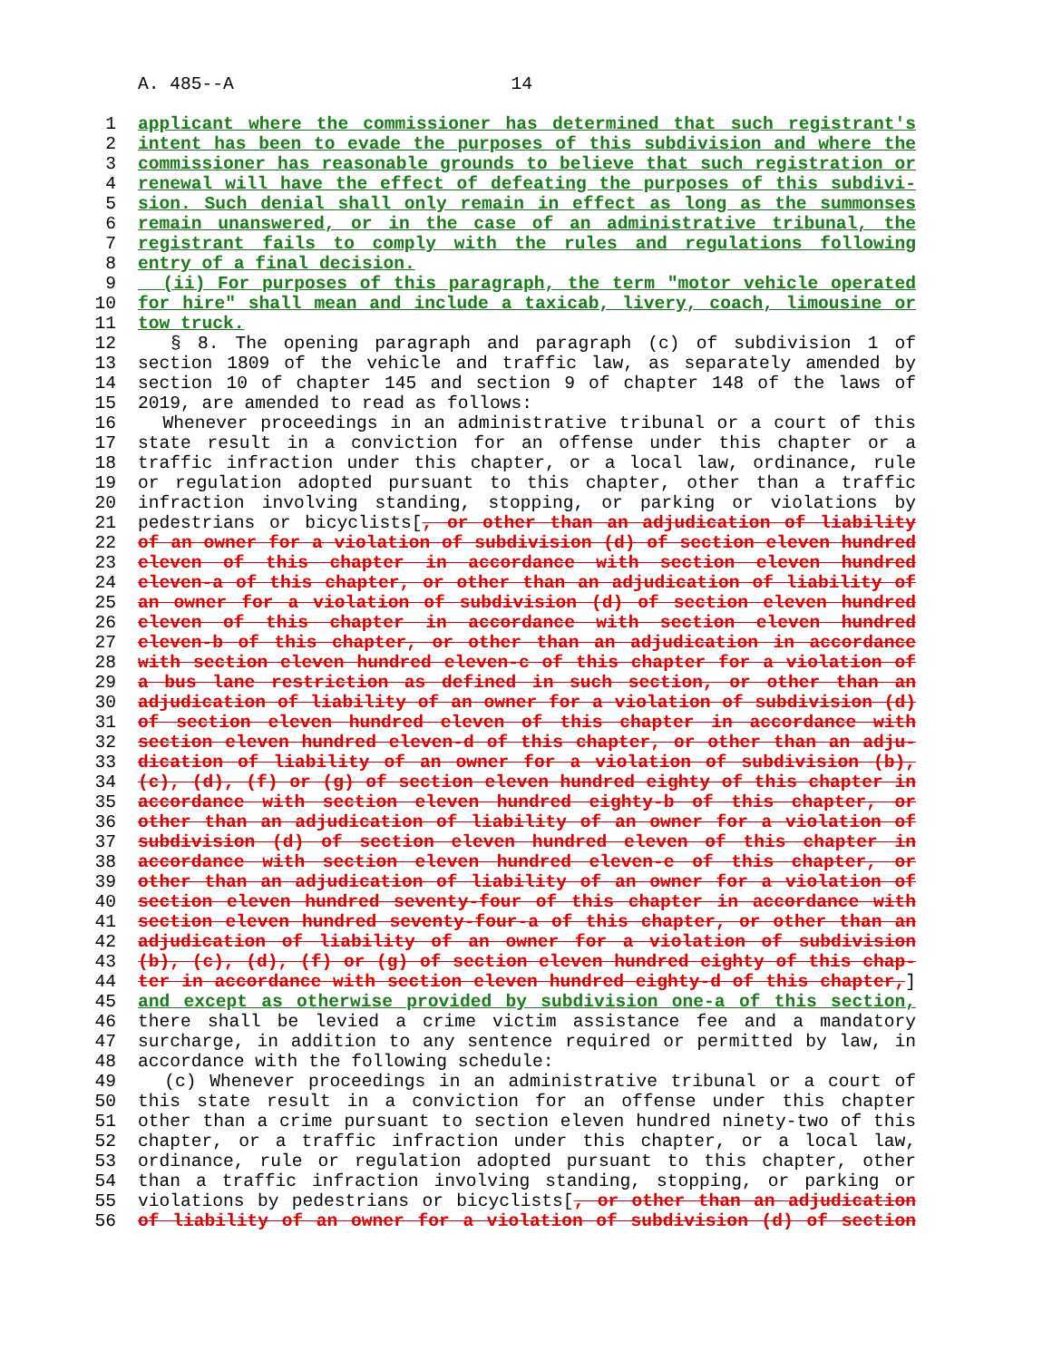A. 485--A 14
1 applicant where the commissioner has determined that such registrant's
2 intent has been to evade the purposes of this subdivision and where the
3 commissioner has reasonable grounds to believe that such registration or
4 renewal will have the effect of defeating the purposes of this subdivi-
5 sion. Such denial shall only remain in effect as long as the summonses
6 remain unanswered, or in the case of an administrative tribunal, the
7 registrant fails to comply with the rules and regulations following
8 entry of a final decision.
9 (ii) For purposes of this paragraph, the term "motor vehicle operated
10 for hire" shall mean and include a taxicab, livery, coach, limousine or
11 tow truck.
12 § 8. The opening paragraph and paragraph (c) of subdivision 1 of
13 section 1809 of the vehicle and traffic law, as separately amended by
14 section 10 of chapter 145 and section 9 of chapter 148 of the laws of
15 2019, are amended to read as follows:
16 Whenever proceedings in an administrative tribunal or a court of this
17 state result in a conviction for an offense under this chapter or a
18 traffic infraction under this chapter, or a local law, ordinance, rule
19 or regulation adopted pursuant to this chapter, other than a traffic
20 infraction involving standing, stopping, or parking or violations by
21 pedestrians or bicyclists[, or other than an adjudication of liability
22 of an owner for a violation of subdivision (d) of section eleven hundred
23 eleven of this chapter in accordance with section eleven hundred
24 eleven-a of this chapter, or other than an adjudication of liability of
25 an owner for a violation of subdivision (d) of section eleven hundred
26 eleven of this chapter in accordance with section eleven hundred
27 eleven-b of this chapter, or other than an adjudication in accordance
28 with section eleven hundred eleven-c of this chapter for a violation of
29 a bus lane restriction as defined in such section, or other than an
30 adjudication of liability of an owner for a violation of subdivision (d)
31 of section eleven hundred eleven of this chapter in accordance with
32 section eleven hundred eleven-d of this chapter, or other than an adju-
33 dication of liability of an owner for a violation of subdivision (b),
34 (c), (d), (f) or (g) of section eleven hundred eighty of this chapter in
35 accordance with section eleven hundred eighty-b of this chapter, or
36 other than an adjudication of liability of an owner for a violation of
37 subdivision (d) of section eleven hundred eleven of this chapter in
38 accordance with section eleven hundred eleven-e of this chapter, or
39 other than an adjudication of liability of an owner for a violation of
40 section eleven hundred seventy-four of this chapter in accordance with
41 section eleven hundred seventy-four-a of this chapter, or other than an
42 adjudication of liability of an owner for a violation of subdivision
43 (b), (c), (d), (f) or (g) of section eleven hundred eighty of this chap-
44 ter in accordance with section eleven hundred eighty-d of this chapter,]
45 and except as otherwise provided by subdivision one-a of this section,
46 there shall be levied a crime victim assistance fee and a mandatory
47 surcharge, in addition to any sentence required or permitted by law, in
48 accordance with the following schedule:
49 (c) Whenever proceedings in an administrative tribunal or a court of
50 this state result in a conviction for an offense under this chapter
51 other than a crime pursuant to section eleven hundred ninety-two of this
52 chapter, or a traffic infraction under this chapter, or a local law,
53 ordinance, rule or regulation adopted pursuant to this chapter, other
54 than a traffic infraction involving standing, stopping, or parking or
55 violations by pedestrians or bicyclists[, or other than an adjudication
56 of liability of an owner for a violation of subdivision (d) of section